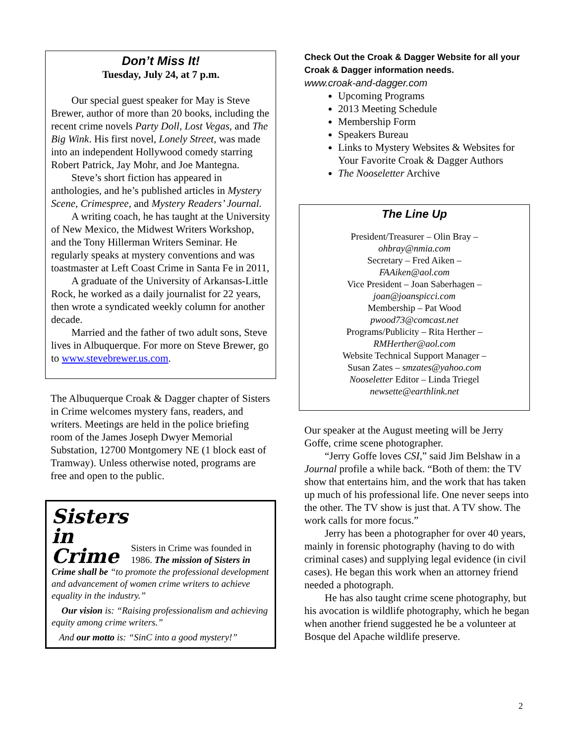Don’t Miss It!
Tuesday, July 24, at 7 p.m.
Our special guest speaker for May is Steve Brewer, author of more than 20 books, including the recent crime novels Party Doll, Lost Vegas, and The Big Wink. His first novel, Lonely Street, was made into an independent Hollywood comedy starring Robert Patrick, Jay Mohr, and Joe Mantegna.
Steve’s short fiction has appeared in anthologies, and he’s published articles in Mystery Scene, Crimespree, and Mystery Readers’ Journal.
A writing coach, he has taught at the University of New Mexico, the Midwest Writers Workshop, and the Tony Hillerman Writers Seminar. He regularly speaks at mystery conventions and was toastmaster at Left Coast Crime in Santa Fe in 2011,
A graduate of the University of Arkansas-Little Rock, he worked as a daily journalist for 22 years, then wrote a syndicated weekly column for another decade.
Married and the father of two adult sons, Steve lives in Albuquerque. For more on Steve Brewer, go to www.stevebrewer.us.com.
The Albuquerque Croak & Dagger chapter of Sisters in Crime welcomes mystery fans, readers, and writers. Meetings are held in the police briefing room of the James Joseph Dwyer Memorial Substation, 12700 Montgomery NE (1 block east of Tramway). Unless otherwise noted, programs are free and open to the public.
Sisters
in
Crime
Sisters in Crime was founded in 1986. The mission of Sisters in Crime shall be “to promote the professional development and advancement of women crime writers to achieve equality in the industry.”
Our vision is: “Raising professionalism and achieving equity among crime writers.”
And our motto is: “SinC into a good mystery!”
Check Out the Croak & Dagger Website for all your Croak & Dagger information needs.
www.croak-and-dagger.com
Upcoming Programs
2013 Meeting Schedule
Membership Form
Speakers Bureau
Links to Mystery Websites & Websites for Your Favorite Croak & Dagger Authors
The Nooseletter Archive
The Line Up
President/Treasurer – Olin Bray –
ohbray@nmia.com
Secretary – Fred Aiken –
FAAiken@aol.com
Vice President – Joan Saberhagen –
joan@joanspicci.com
Membership – Pat Wood
pwood73@comcast.net
Programs/Publicity – Rita Herther –
RMHerther@aol.com
Website Technical Support Manager –
Susan Zates – smzates@yahoo.com
Nooseletter Editor – Linda Triegel
newsette@earthlink.net
Our speaker at the August meeting will be Jerry Goffe, crime scene photographer.
“Jerry Goffe loves CSI,” said Jim Belshaw in a Journal profile a while back. “Both of them: the TV show that entertains him, and the work that has taken up much of his professional life. One never seeps into the other. The TV show is just that. A TV show. The work calls for more focus.”
Jerry has been a photographer for over 40 years, mainly in forensic photography (having to do with criminal cases) and supplying legal evidence (in civil cases). He began this work when an attorney friend needed a photograph.
He has also taught crime scene photography, but his avocation is wildlife photography, which he began when another friend suggested he be a volunteer at Bosque del Apache wildlife preserve.
2